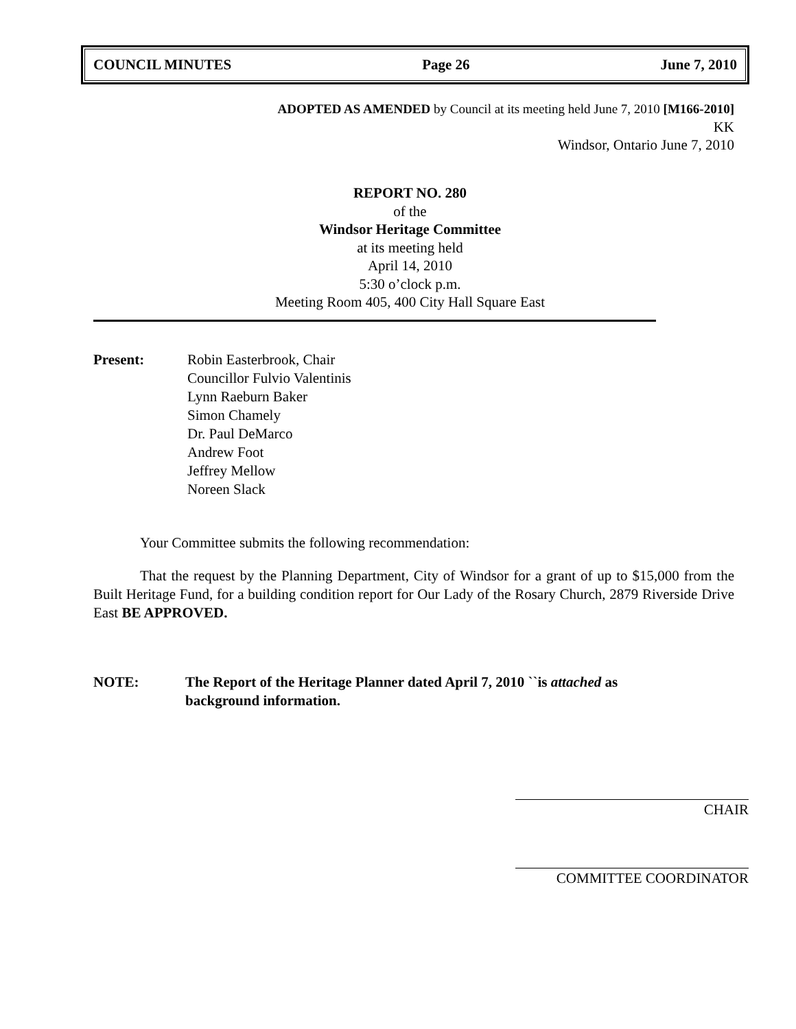COUNCIL MINUTES Page 26 June 7, 2010
ADOPTED AS AMENDED by Council at its meeting held June 7, 2010 [M166-2010]
KK
Windsor, Ontario June 7, 2010
REPORT NO. 280
of the
Windsor Heritage Committee
at its meeting held
April 14, 2010
5:30 o’clock p.m.
Meeting Room 405, 400 City Hall Square East
Present: Robin Easterbrook, Chair
Councillor Fulvio Valentinis
Lynn Raeburn Baker
Simon Chamely
Dr. Paul DeMarco
Andrew Foot
Jeffrey Mellow
Noreen Slack
Your Committee submits the following recommendation:
That the request by the Planning Department, City of Windsor for a grant of up to $15,000 from the Built Heritage Fund, for a building condition report for Our Lady of the Rosary Church, 2879 Riverside Drive East BE APPROVED.
NOTE: The Report of the Heritage Planner dated April 7, 2010 ``is attached as
background information.
CHAIR
COMMITTEE COORDINATOR